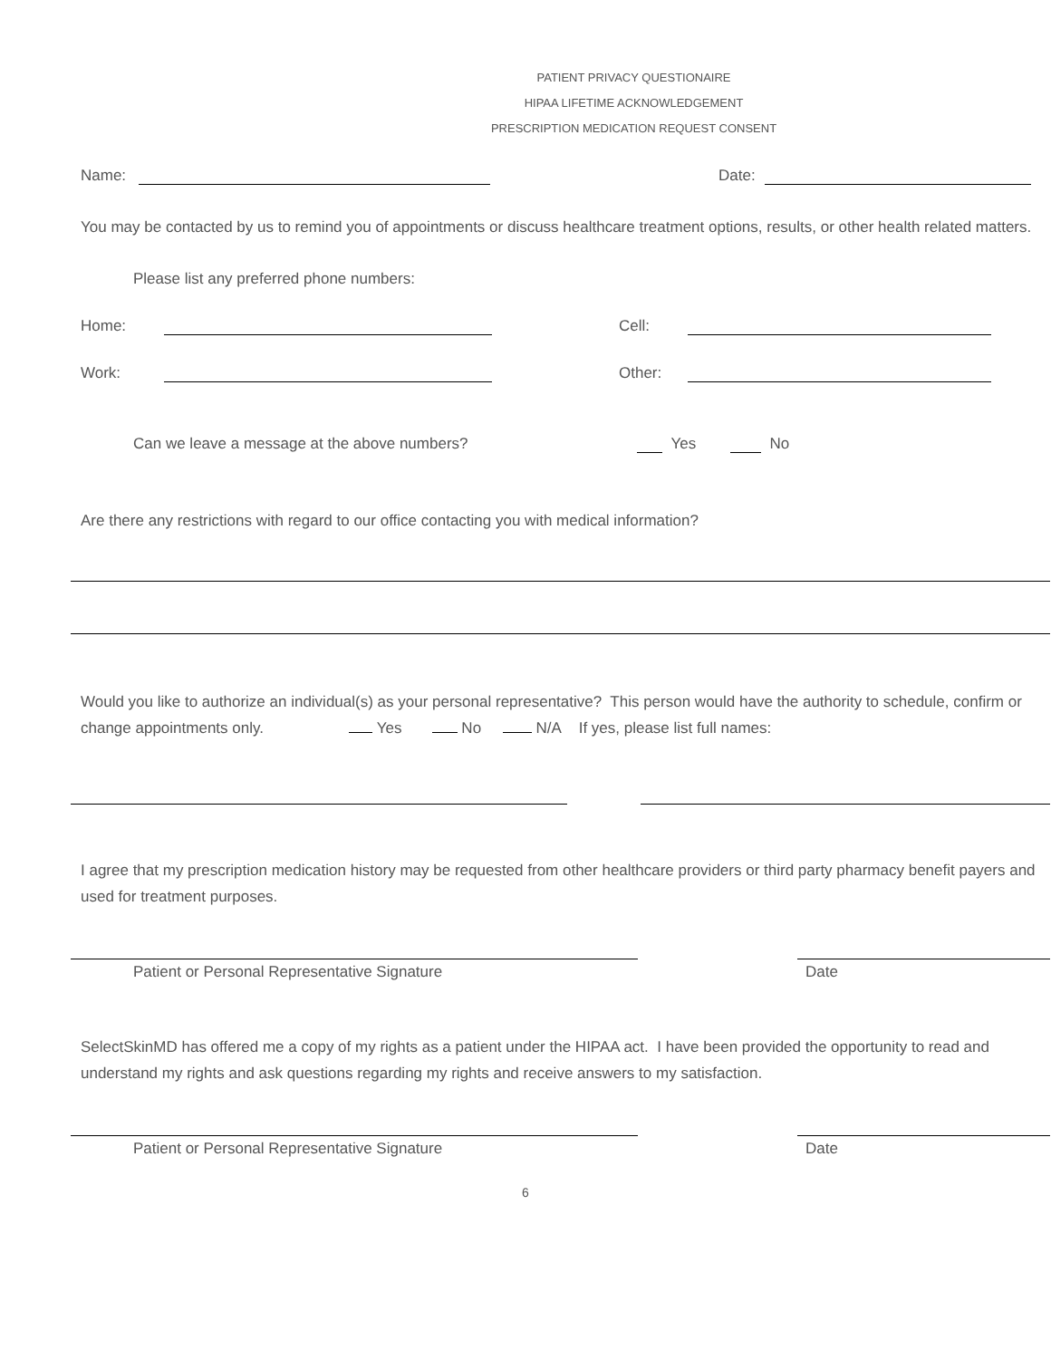PATIENT PRIVACY QUESTIONAIRE
HIPAA LIFETIME ACKNOWLEDGEMENT
PRESCRIPTION MEDICATION REQUEST CONSENT
Name: Date:
You may be contacted by us to remind you of appointments or discuss healthcare treatment options, results, or other health related matters.
Please list any preferred phone numbers:
Home: Cell:
Work: Other:
Can we leave a message at the above numbers? Yes No
Are there any restrictions with regard to our office contacting you with medical information?
Would you like to authorize an individual(s) as your personal representative? This person would have the authority to schedule, confirm or change appointments only. Yes No N/A If yes, please list full names:
I agree that my prescription medication history may be requested from other healthcare providers or third party pharmacy benefit payers and used for treatment purposes.
Patient or Personal Representative Signature Date
SelectSkinMD has offered me a copy of my rights as a patient under the HIPAA act. I have been provided the opportunity to read and understand my rights and ask questions regarding my rights and receive answers to my satisfaction.
Patient or Personal Representative Signature Date
6